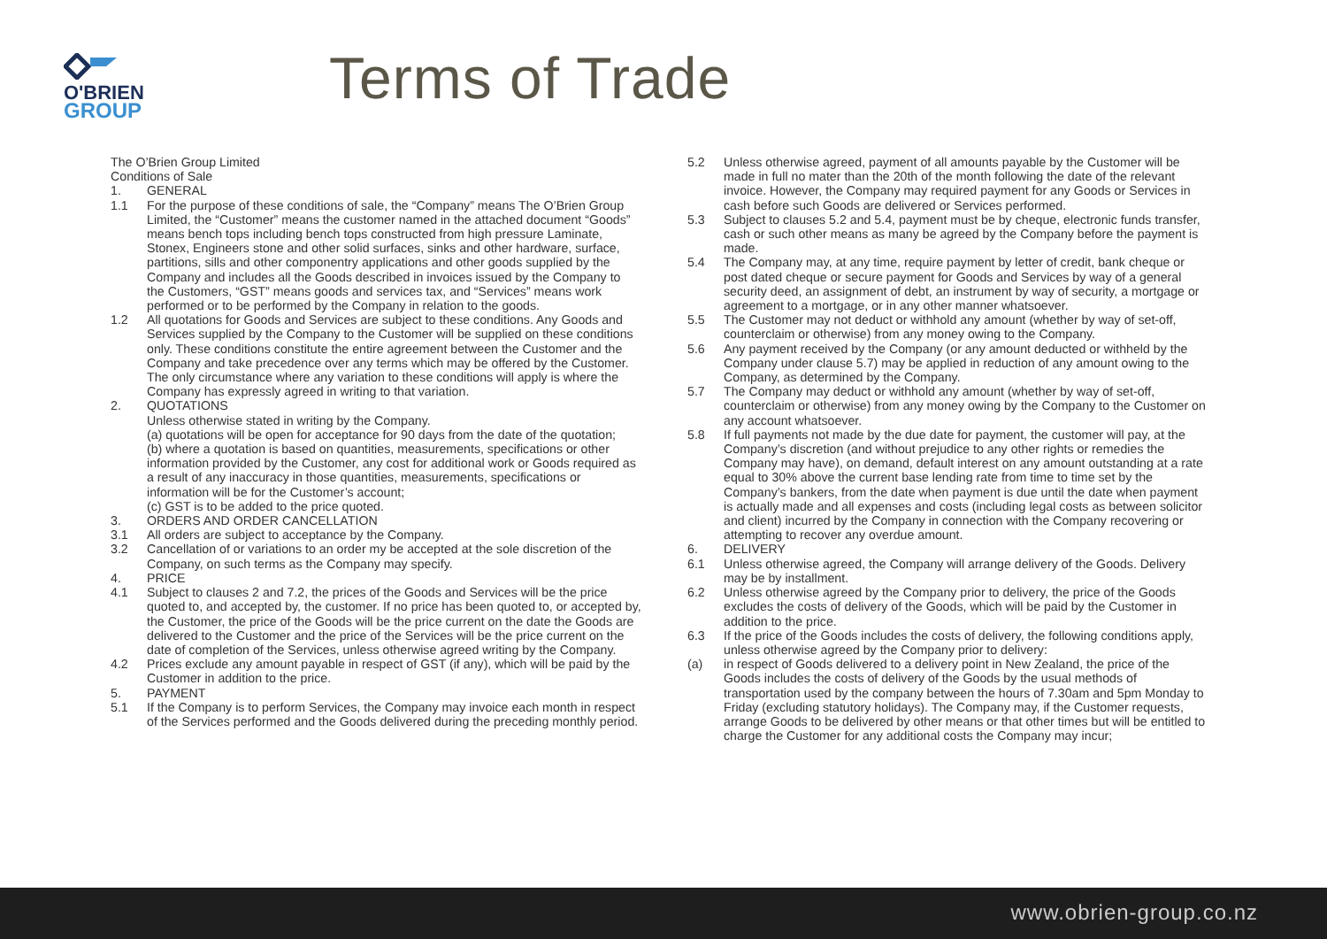O'BRIEN
GROUP
Terms of Trade
The O’Brien Group Limited
Conditions of Sale
1. GENERAL
1.1 For the purpose of these conditions of sale, the “Company” means The O’Brien Group Limited, the “Customer” means the customer named in the attached document “Goods” means bench tops including bench tops constructed from high pressure Laminate, Stonex, Engineers stone and other solid surfaces, sinks and other hardware, surface, partitions, sills and other componentry applications and other goods supplied by the Company and includes all the Goods described in invoices issued by the Company to the Customers, “GST” means goods and services tax, and “Services” means work performed or to be performed by the Company in relation to the goods.
1.2 All quotations for Goods and Services are subject to these conditions. Any Goods and Services supplied by the Company to the Customer will be supplied on these conditions only. These conditions constitute the entire agreement between the Customer and the Company and take precedence over any terms which may be offered by the Customer. The only circumstance where any variation to these conditions will apply is where the Company has expressly agreed in writing to that variation.
2. QUOTATIONS
Unless otherwise stated in writing by the Company.
(a) quotations will be open for acceptance for 90 days from the date of the quotation;
(b) where a quotation is based on quantities, measurements, specifications or other information provided by the Customer, any cost for additional work or Goods required as a result of any inaccuracy in those quantities, measurements, specifications or information will be for the Customer’s account;
(c) GST is to be added to the price quoted.
3. ORDERS AND ORDER CANCELLATION
3.1 All orders are subject to acceptance by the Company.
3.2 Cancellation of or variations to an order my be accepted at the sole discretion of the Company, on such terms as the Company may specify.
4. PRICE
4.1 Subject to clauses 2 and 7.2, the prices of the Goods and Services will be the price quoted to, and accepted by, the customer. If no price has been quoted to, or accepted by, the Customer, the price of the Goods will be the price current on the date the Goods are delivered to the Customer and the price of the Services will be the price current on the date of completion of the Services, unless otherwise agreed writing by the Company.
4.2 Prices exclude any amount payable in respect of GST (if any), which will be paid by the Customer in addition to the price.
5. PAYMENT
5.1 If the Company is to perform Services, the Company may invoice each month in respect of the Services performed and the Goods delivered during the preceding monthly period.
5.2 Unless otherwise agreed, payment of all amounts payable by the Customer will be made in full no mater than the 20th of the month following the date of the relevant invoice. However, the Company may required payment for any Goods or Services in cash before such Goods are delivered or Services performed.
5.3 Subject to clauses 5.2 and 5.4, payment must be by cheque, electronic funds transfer, cash or such other means as many be agreed by the Company before the payment is made.
5.4 The Company may, at any time, require payment by letter of credit, bank cheque or post dated cheque or secure payment for Goods and Services by way of a general security deed, an assignment of debt, an instrument by way of security, a mortgage or agreement to a mortgage, or in any other manner whatsoever.
5.5 The Customer may not deduct or withhold any amount (whether by way of set-off, counterclaim or otherwise) from any money owing to the Company.
5.6 Any payment received by the Company (or any amount deducted or withheld by the Company under clause 5.7) may be applied in reduction of any amount owing to the Company, as determined by the Company.
5.7 The Company may deduct or withhold any amount (whether by way of set-off, counterclaim or otherwise) from any money owing by the Company to the Customer on any account whatsoever.
5.8 If full payments not made by the due date for payment, the customer will pay, at the Company’s discretion (and without prejudice to any other rights or remedies the Company may have), on demand, default interest on any amount outstanding at a rate equal to 30% above the current base lending rate from time to time set by the Company’s bankers, from the date when payment is due until the date when payment is actually made and all expenses and costs (including legal costs as between solicitor and client) incurred by the Company in connection with the Company recovering or attempting to recover any overdue amount.
6. DELIVERY
6.1 Unless otherwise agreed, the Company will arrange delivery of the Goods. Delivery may be by installment.
6.2 Unless otherwise agreed by the Company prior to delivery, the price of the Goods excludes the costs of delivery of the Goods, which will be paid by the Customer in addition to the price.
6.3 If the price of the Goods includes the costs of delivery, the following conditions apply, unless otherwise agreed by the Company prior to delivery:
(a) in respect of Goods delivered to a delivery point in New Zealand, the price of the Goods includes the costs of delivery of the Goods by the usual methods of transportation used by the company between the hours of 7.30am and 5pm Monday to Friday (excluding statutory holidays). The Company may, if the Customer requests, arrange Goods to be delivered by other means or that other times but will be entitled to charge the Customer for any additional costs the Company may incur;
www.obrien-group.co.nz